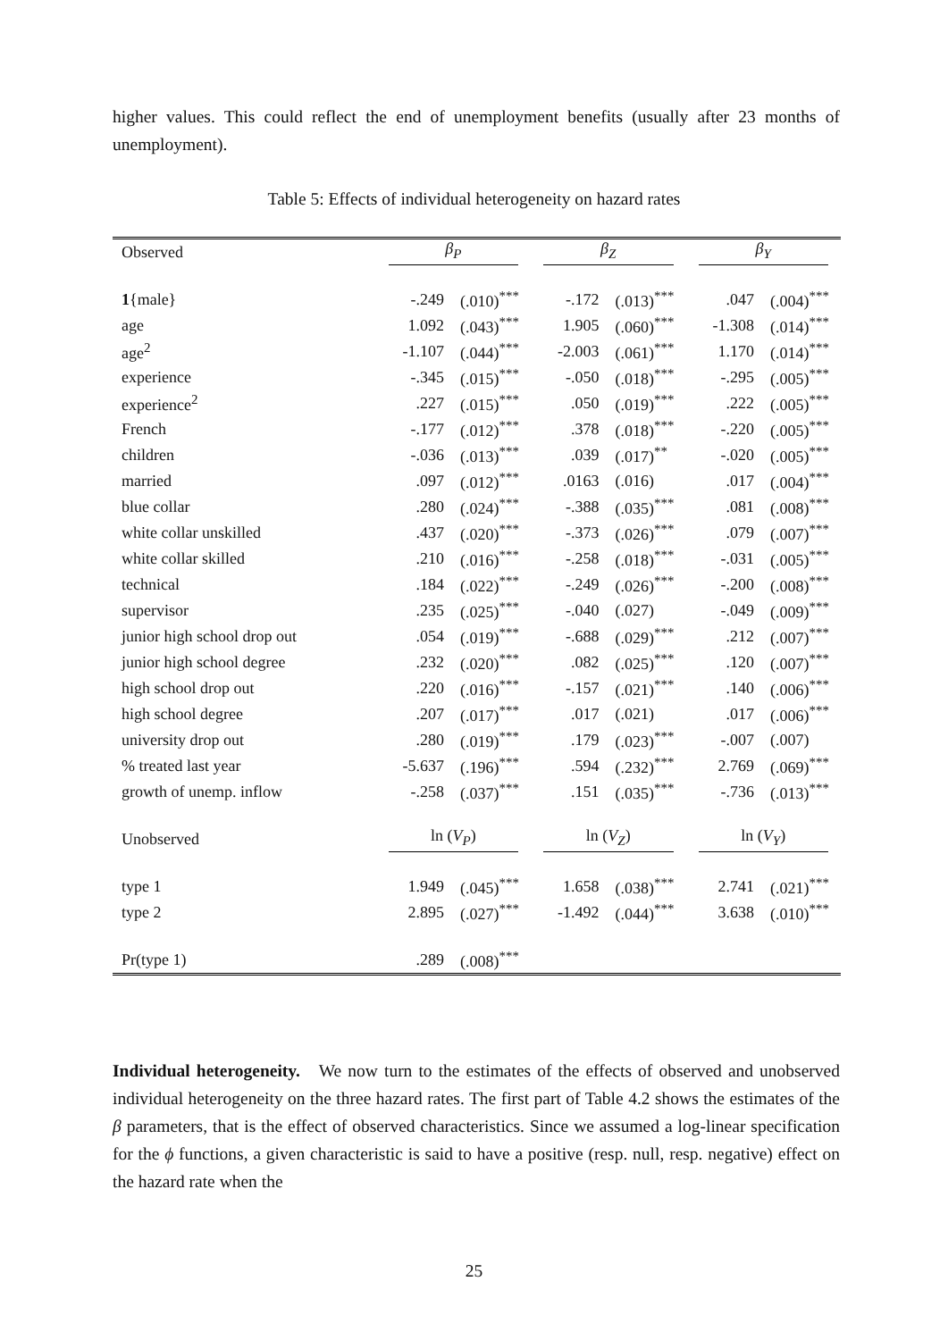higher values. This could reflect the end of unemployment benefits (usually after 23 months of unemployment).
Table 5: Effects of individual heterogeneity on hazard rates
| Observed | β<sub>P</sub> | | β<sub>Z</sub> | | β<sub>Y</sub> | |
| --- | --- | --- | --- | --- | --- | --- |
| 1 {male} | -.249 | (.010)<sup>***</sup> | -.172 | (.013)<sup>***</sup> | .047 | (.004)<sup>***</sup> |
| age | 1.092 | (.043)<sup>***</sup> | 1.905 | (.060)<sup>***</sup> | -1.308 | (.014)<sup>***</sup> |
| age<sup>2</sup> | -1.107 | (.044)<sup>***</sup> | -2.003 | (.061)<sup>***</sup> | 1.170 | (.014)<sup>***</sup> |
| experience | -.345 | (.015)<sup>***</sup> | -.050 | (.018)<sup>***</sup> | -.295 | (.005)<sup>***</sup> |
| experience<sup>2</sup> | .227 | (.015)<sup>***</sup> | .050 | (.019)<sup>***</sup> | .222 | (.005)<sup>***</sup> |
| French | -.177 | (.012)<sup>***</sup> | .378 | (.018)<sup>***</sup> | -.220 | (.005)<sup>***</sup> |
| children | -.036 | (.013)<sup>***</sup> | .039 | (.017)<sup>**</sup> | -.020 | (.005)<sup>***</sup> |
| married | .097 | (.012)<sup>***</sup> | .0163 | (.016) | .017 | (.004)<sup>***</sup> |
| blue collar | .280 | (.024)<sup>***</sup> | -.388 | (.035)<sup>***</sup> | .081 | (.008)<sup>***</sup> |
| white collar unskilled | .437 | (.020)<sup>***</sup> | -.373 | (.026)<sup>***</sup> | .079 | (.007)<sup>***</sup> |
| white collar skilled | .210 | (.016)<sup>***</sup> | -.258 | (.018)<sup>***</sup> | -.031 | (.005)<sup>***</sup> |
| technical | .184 | (.022)<sup>***</sup> | -.249 | (.026)<sup>***</sup> | -.200 | (.008)<sup>***</sup> |
| supervisor | .235 | (.025)<sup>***</sup> | -.040 | (.027) | -.049 | (.009)<sup>***</sup> |
| junior high school drop out | .054 | (.019)<sup>***</sup> | -.688 | (.029)<sup>***</sup> | .212 | (.007)<sup>***</sup> |
| junior high school degree | .232 | (.020)<sup>***</sup> | .082 | (.025)<sup>***</sup> | .120 | (.007)<sup>***</sup> |
| high school drop out | .220 | (.016)<sup>***</sup> | -.157 | (.021)<sup>***</sup> | .140 | (.006)<sup>***</sup> |
| high school degree | .207 | (.017)<sup>***</sup> | .017 | (.021) | .017 | (.006)<sup>***</sup> |
| university drop out | .280 | (.019)<sup>***</sup> | .179 | (.023)<sup>***</sup> | -.007 | (.007) |
| % treated last year | -5.637 | (.196)<sup>***</sup> | .594 | (.232)<sup>***</sup> | 2.769 | (.069)<sup>***</sup> |
| growth of unemp. inflow | -.258 | (.037)<sup>***</sup> | .151 | (.035)<sup>***</sup> | -.736 | (.013)<sup>***</sup> |
| Unobserved | ln ( V<sub>P</sub> ) | | ln ( V<sub>Z</sub> ) | | ln ( V<sub>Y</sub> ) | |
| type 1 | 1.949 | (.045)<sup>***</sup> | 1.658 | (.038)<sup>***</sup> | 2.741 | (.021)<sup>***</sup> |
| type 2 | 2.895 | (.027)<sup>***</sup> | -1.492 | (.044)<sup>***</sup> | 3.638 | (.010)<sup>***</sup> |
| Pr(type 1) | .289 | (.008)<sup>***</sup> | | | | |
Individual heterogeneity. We now turn to the estimates of the effects of observed and unobserved individual heterogeneity on the three hazard rates. The first part of Table 4.2 shows the estimates of the β parameters, that is the effect of observed characteristics. Since we assumed a log-linear specification for the ϕ functions, a given characteristic is said to have a positive (resp. null, resp. negative) effect on the hazard rate when the
25